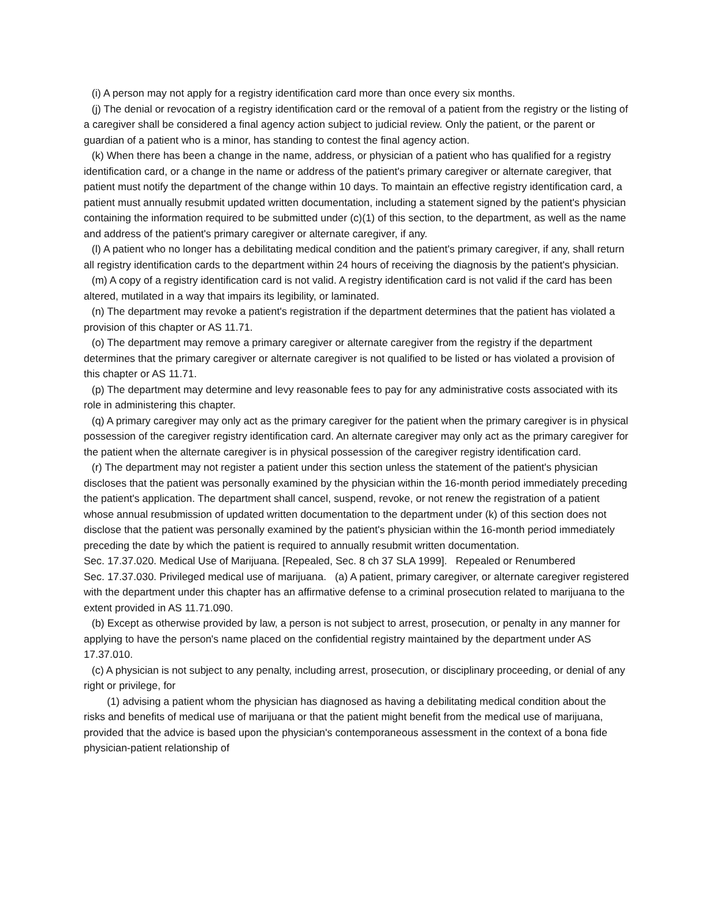(i) A person may not apply for a registry identification card more than once every six months.
(j) The denial or revocation of a registry identification card or the removal of a patient from the registry or the listing of a caregiver shall be considered a final agency action subject to judicial review. Only the patient, or the parent or guardian of a patient who is a minor, has standing to contest the final agency action.
(k) When there has been a change in the name, address, or physician of a patient who has qualified for a registry identification card, or a change in the name or address of the patient's primary caregiver or alternate caregiver, that patient must notify the department of the change within 10 days. To maintain an effective registry identification card, a patient must annually resubmit updated written documentation, including a statement signed by the patient's physician containing the information required to be submitted under (c)(1) of this section, to the department, as well as the name and address of the patient's primary caregiver or alternate caregiver, if any.
(l) A patient who no longer has a debilitating medical condition and the patient's primary caregiver, if any, shall return all registry identification cards to the department within 24 hours of receiving the diagnosis by the patient's physician.
(m) A copy of a registry identification card is not valid. A registry identification card is not valid if the card has been altered, mutilated in a way that impairs its legibility, or laminated.
(n) The department may revoke a patient's registration if the department determines that the patient has violated a provision of this chapter or AS 11.71.
(o) The department may remove a primary caregiver or alternate caregiver from the registry if the department determines that the primary caregiver or alternate caregiver is not qualified to be listed or has violated a provision of this chapter or AS 11.71.
(p) The department may determine and levy reasonable fees to pay for any administrative costs associated with its role in administering this chapter.
(q) A primary caregiver may only act as the primary caregiver for the patient when the primary caregiver is in physical possession of the caregiver registry identification card. An alternate caregiver may only act as the primary caregiver for the patient when the alternate caregiver is in physical possession of the caregiver registry identification card.
(r) The department may not register a patient under this section unless the statement of the patient's physician discloses that the patient was personally examined by the physician within the 16-month period immediately preceding the patient's application. The department shall cancel, suspend, revoke, or not renew the registration of a patient whose annual resubmission of updated written documentation to the department under (k) of this section does not disclose that the patient was personally examined by the patient's physician within the 16-month period immediately preceding the date by which the patient is required to annually resubmit written documentation.
Sec. 17.37.020. Medical Use of Marijuana. [Repealed, Sec. 8 ch 37 SLA 1999]. Repealed or Renumbered
Sec. 17.37.030. Privileged medical use of marijuana. (a) A patient, primary caregiver, or alternate caregiver registered with the department under this chapter has an affirmative defense to a criminal prosecution related to marijuana to the extent provided in AS 11.71.090.
(b) Except as otherwise provided by law, a person is not subject to arrest, prosecution, or penalty in any manner for applying to have the person's name placed on the confidential registry maintained by the department under AS 17.37.010.
(c) A physician is not subject to any penalty, including arrest, prosecution, or disciplinary proceeding, or denial of any right or privilege, for
(1) advising a patient whom the physician has diagnosed as having a debilitating medical condition about the risks and benefits of medical use of marijuana or that the patient might benefit from the medical use of marijuana, provided that the advice is based upon the physician's contemporaneous assessment in the context of a bona fide physician-patient relationship of